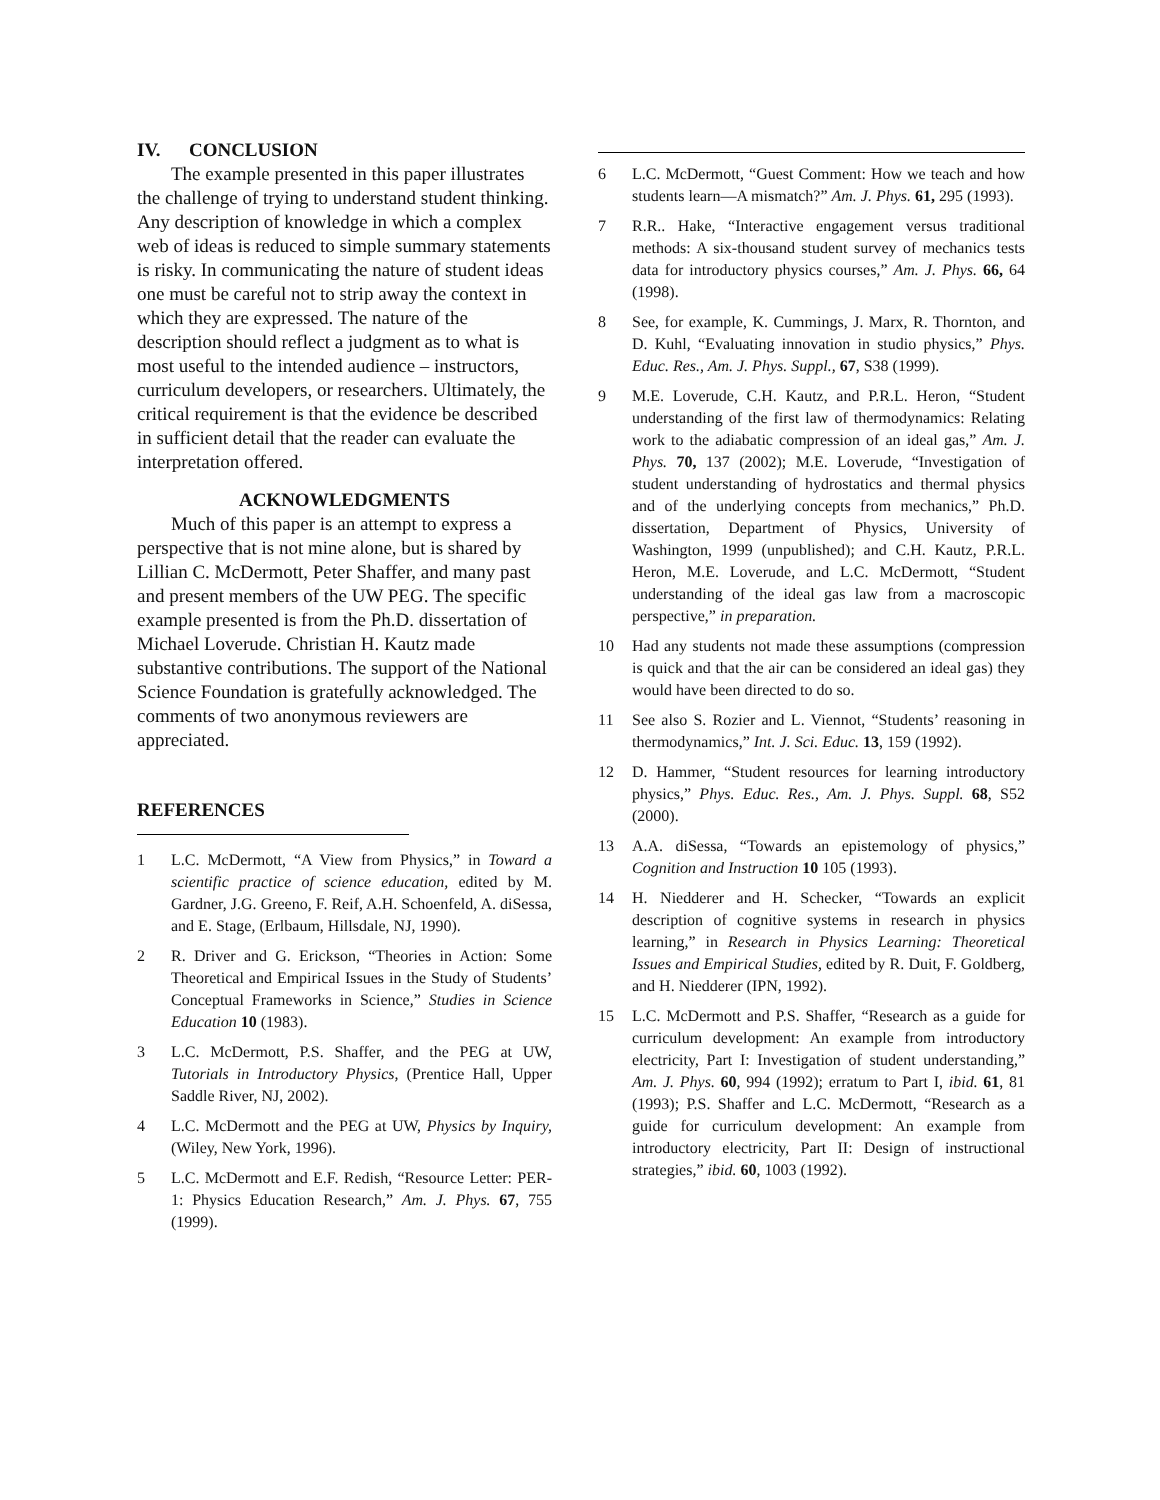IV. CONCLUSION
The example presented in this paper illustrates the challenge of trying to understand student thinking. Any description of knowledge in which a complex web of ideas is reduced to simple summary statements is risky. In communicating the nature of student ideas one must be careful not to strip away the context in which they are expressed. The nature of the description should reflect a judgment as to what is most useful to the intended audience – instructors, curriculum developers, or researchers. Ultimately, the critical requirement is that the evidence be described in sufficient detail that the reader can evaluate the interpretation offered.
ACKNOWLEDGMENTS
Much of this paper is an attempt to express a perspective that is not mine alone, but is shared by Lillian C. McDermott, Peter Shaffer, and many past and present members of the UW PEG. The specific example presented is from the Ph.D. dissertation of Michael Loverude. Christian H. Kautz made substantive contributions. The support of the National Science Foundation is gratefully acknowledged. The comments of two anonymous reviewers are appreciated.
REFERENCES
1 L.C. McDermott, “A View from Physics,” in Toward a scientific practice of science education, edited by M. Gardner, J.G. Greeno, F. Reif, A.H. Schoenfeld, A. diSessa, and E. Stage, (Erlbaum, Hillsdale, NJ, 1990).
2 R. Driver and G. Erickson, “Theories in Action: Some Theoretical and Empirical Issues in the Study of Students’ Conceptual Frameworks in Science,” Studies in Science Education 10 (1983).
3 L.C. McDermott, P.S. Shaffer, and the PEG at UW, Tutorials in Introductory Physics, (Prentice Hall, Upper Saddle River, NJ, 2002).
4 L.C. McDermott and the PEG at UW, Physics by Inquiry, (Wiley, New York, 1996).
5 L.C. McDermott and E.F. Redish, “Resource Letter: PER-1: Physics Education Research,” Am. J. Phys. 67, 755 (1999).
6 L.C. McDermott, “Guest Comment: How we teach and how students learn—A mismatch?” Am. J. Phys. 61, 295 (1993).
7 R.R.. Hake, “Interactive engagement versus traditional methods: A six-thousand student survey of mechanics tests data for introductory physics courses,” Am. J. Phys. 66, 64 (1998).
8 See, for example, K. Cummings, J. Marx, R. Thornton, and D. Kuhl, “Evaluating innovation in studio physics,” Phys. Educ. Res., Am. J. Phys. Suppl., 67, S38 (1999).
9 M.E. Loverude, C.H. Kautz, and P.R.L. Heron, “Student understanding of the first law of thermodynamics: Relating work to the adiabatic compression of an ideal gas,” Am. J. Phys. 70, 137 (2002); M.E. Loverude, “Investigation of student understanding of hydrostatics and thermal physics and of the underlying concepts from mechanics,” Ph.D. dissertation, Department of Physics, University of Washington, 1999 (unpublished); and C.H. Kautz, P.R.L. Heron, M.E. Loverude, and L.C. McDermott, “Student understanding of the ideal gas law from a macroscopic perspective,” in preparation.
10 Had any students not made these assumptions (compression is quick and that the air can be considered an ideal gas) they would have been directed to do so.
11 See also S. Rozier and L. Viennot, “Students’ reasoning in thermodynamics,” Int. J. Sci. Educ. 13, 159 (1992).
12 D. Hammer, “Student resources for learning introductory physics,” Phys. Educ. Res., Am. J. Phys. Suppl. 68, S52 (2000).
13 A.A. diSessa, “Towards an epistemology of physics,” Cognition and Instruction 10 105 (1993).
14 H. Niedderer and H. Schecker, “Towards an explicit description of cognitive systems in research in physics learning,” in Research in Physics Learning: Theoretical Issues and Empirical Studies, edited by R. Duit, F. Goldberg, and H. Niedderer (IPN, 1992).
15 L.C. McDermott and P.S. Shaffer, “Research as a guide for curriculum development: An example from introductory electricity, Part I: Investigation of student understanding,” Am. J. Phys. 60, 994 (1992); erratum to Part I, ibid. 61, 81 (1993); P.S. Shaffer and L.C. McDermott, “Research as a guide for curriculum development: An example from introductory electricity, Part II: Design of instructional strategies,” ibid. 60, 1003 (1992).